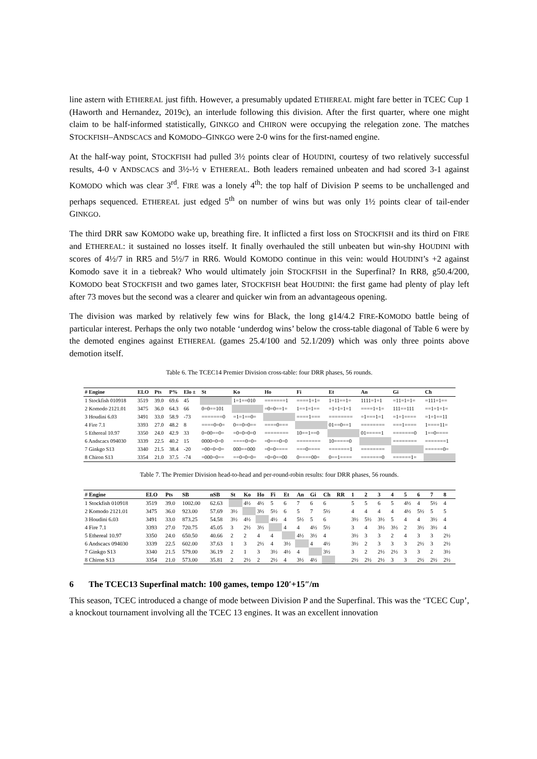line astern with ETHEREAL just fifth. However, a presumably updated ETHEREAL might fare better in TCEC Cup 1 (Haworth and Hernandez, 2019c), an interlude following this division. After the first quarter, where one might claim to be half-informed statistically, GINKGO and CHIRON were occupying the relegation zone. The matches STOCKFISH–ANDSCACS and KOMODO–GINKGO were 2-0 wins for the first-named engine.
At the half-way point, STOCKFISH had pulled 3½ points clear of HOUDINI, courtesy of two relatively successful results, 4-0 v ANDSCACS and 3½-½ v ETHEREAL. Both leaders remained unbeaten and had scored 3-1 against KOMODO which was clear 3<sup>rd</sup>. FIRE was a lonely 4<sup>th</sup>: the top half of Division P seems to be unchallenged and perhaps sequenced. ETHEREAL just edged 5<sup>th</sup> on number of wins but was only 1½ points clear of tail-ender GINKGO.
The third DRR saw KOMODO wake up, breathing fire. It inflicted a first loss on STOCKFISH and its third on FIRE and ETHEREAL: it sustained no losses itself. It finally overhauled the still unbeaten but win-shy HOUDINI with scores of 4½/7 in RR5 and 5½/7 in RR6. Would KOMODO continue in this vein: would HOUDINI’s +2 against Komodo save it in a tiebreak? Who would ultimately join STOCKFISH in the Superfinal? In RR8, g50.4/200, KOMODO beat STOCKFISH and two games later, STOCKFISH beat HOUDINI: the first game had plenty of play left after 73 moves but the second was a clearer and quicker win from an advantageous opening.
The division was marked by relatively few wins for Black, the long g14/4.2 FIRE-KOMODO battle being of particular interest. Perhaps the only two notable ‘underdog wins’ below the cross-table diagonal of Table 6 were by the demoted engines against ETHEREAL (games 25.4/100 and 52.1/209) which was only three points above demotion itself.
Table 6. The TCEC14 Premier Division cross-table: four DRR phases, 56 rounds.
| # Engine | ELO | Pts | P% | Elo ± | St | Ko | Ho | Fi | Et | An | Gi | Ch |
| --- | --- | --- | --- | --- | --- | --- | --- | --- | --- | --- | --- | --- |
| 1 Stockfish 010918 | 3519 | 39.0 | 69.6 | 45 | | 1=1==010 | =======1 | ====1=1= | 1=11==1= | 1111=1=1 | =11=1=1= | =111=1== |
| 2 Komodo 2121.01 | 3475 | 36.0 | 64.3 | 66 | 0=0==101 | | =0=0==1= | 1==1=1== | =1=1=1=1 | ====1=1= | 111==111 | ==1=1=1= |
| 3 Houdini 6.03 | 3491 | 33.0 | 58.9 | -73 | =======0 | =1=1==0= | | ====1=== | ======== | =1===1=1 | =1=1==== | =1=1==11 |
| 4 Fire 7.1 | 3393 | 27.0 | 48.2 | 8 | ====0=0= | 0==0=0== | ====0=== | | 01==0==1 | ======== | ===1==== | 1====11= |
| 5 Ethereal 10.97 | 3350 | 24.0 | 42.9 | 33 | 0=00==0= | =0=0=0=0 | ======== | 10==1==0 | | 01=====1 | =======0 | 1==0==== |
| 6 Andscacs 094030 | 3339 | 22.5 | 40.2 | 15 | 0000=0=0 | ====0=0= | =0===0=0 | ======== | 10=====0 | | ======== | =======1 |
| 7 Ginkgo S13 | 3340 | 21.5 | 38.4 | -20 | =00=0=0= | 000==000 | =0=0==== | ===0==== | =======1 | ======== | | ======0= |
| 8 Chiron S13 | 3354 | 21.0 | 37.5 | -74 | =000=0== | ==0=0=0= | =0=0==00 | 0====00= | 0==1==== | =======0 | ======1= | |
Table 7. The Premier Division head-to-head and per-round-robin results: four DRR phases, 56 rounds.
| # Engine | ELO | Pts | SB | nSB | St | Ko | Ho | Fi | Et | An | Gi | Ch | RR | 1 | 2 | 3 | 4 | 5 | 6 | 7 | 8 |
| --- | --- | --- | --- | --- | --- | --- | --- | --- | --- | --- | --- | --- | --- | --- | --- | --- | --- | --- | --- | --- | --- |
| 1 Stockfish 010918 | 3519 | 39.0 | 1002.00 | 62.63 | | 4½ | 4½ | 5 | 6 | 7 | 6 | 6 | | 5 | 5 | 6 | 5 | 4½ | 4 | 5½ | 4 |
| 2 Komodo 2121.01 | 3475 | 36.0 | 923.00 | 57.69 | 3½ | | 3½ | 5½ | 6 | 5 | 7 | 5½ | | 4 | 4 | 4 | 4 | 4½ | 5½ | 5 | 5 |
| 3 Houdini 6.03 | 3491 | 33.0 | 873.25 | 54.58 | 3½ | 4½ | | 4½ | 4 | 5½ | 5 | 6 | | 3½ | 5½ | 3½ | 5 | 4 | 4 | 3½ | 4 |
| 4 Fire 7.1 | 3393 | 27.0 | 720.75 | 45.05 | 3 | 2½ | 3½ | | 4 | 4 | 4½ | 5½ | | 3 | 4 | 3½ | 3½ | 2 | 3½ | 3½ | 4 |
| 5 Ethereal 10.97 | 3350 | 24.0 | 650.50 | 40.66 | 2 | 2 | 4 | 4 | | 4½ | 3½ | 4 | | 3½ | 3 | 3 | 2 | 4 | 3 | 3 | 2½ |
| 6 Andscacs 094030 | 3339 | 22.5 | 602.00 | 37.63 | 1 | 3 | 2½ | 4 | 3½ | | 4 | 4½ | | 3½ | 2 | 3 | 3 | 3 | 2½ | 3 | 2½ |
| 7 Ginkgo S13 | 3340 | 21.5 | 579.00 | 36.19 | 2 | 1 | 3 | 3½ | 4½ | 4 | | 3½ | | 3 | 2 | 2½ | 2½ | 3 | 3 | 2 | 3½ |
| 8 Chiron S13 | 3354 | 21.0 | 573.00 | 35.81 | 2 | 2½ | 2 | 2½ | 4 | 3½ | 4½ | | | 2½ | 2½ | 2½ | 3 | 3 | 2½ | 2½ | 2½ |
6 The TCEC13 Superfinal match: 100 games, tempo 120′+15″/m
This season, TCEC introduced a change of mode between Division P and the Superfinal. This was the ‘TCEC Cup’, a knockout tournament involving all the TCEC 13 engines. It was an excellent innovation